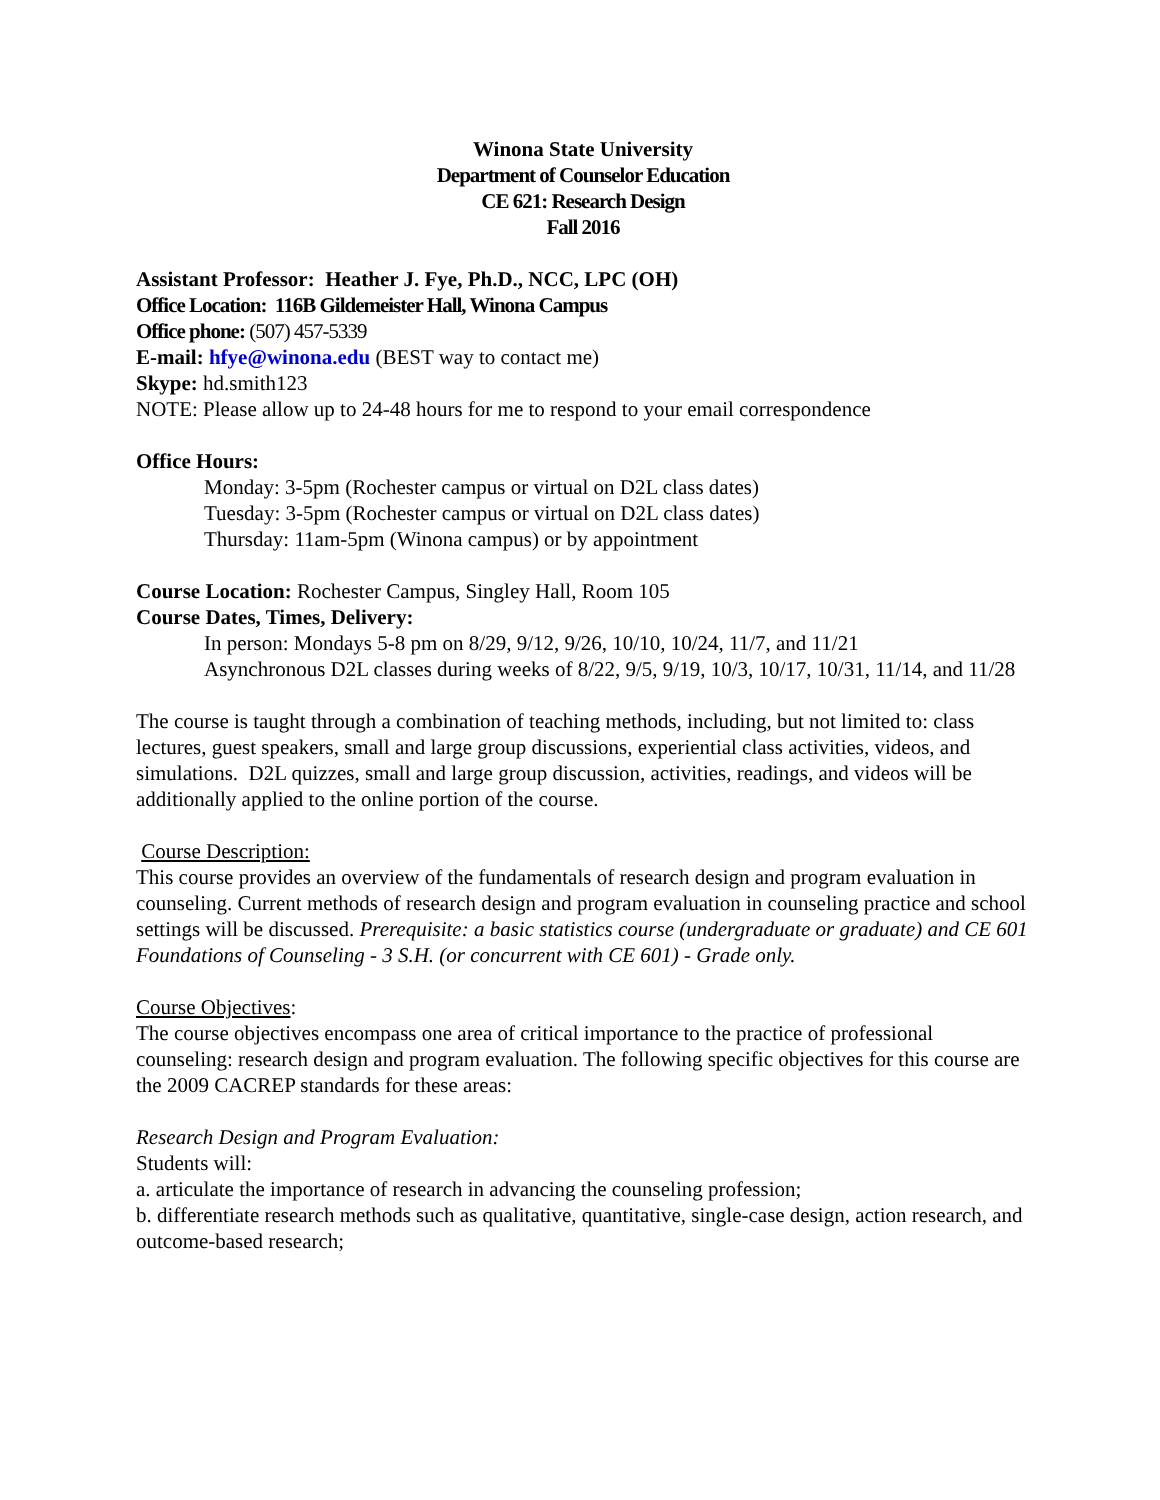Winona State University
Department of Counselor Education
CE 621: Research Design
Fall 2016
Assistant Professor: Heather J. Fye, Ph.D., NCC, LPC (OH)
Office Location: 116B Gildemeister Hall, Winona Campus
Office phone: (507) 457-5339
E-mail: hfye@winona.edu (BEST way to contact me)
Skype: hd.smith123
NOTE: Please allow up to 24-48 hours for me to respond to your email correspondence
Office Hours:
Monday: 3-5pm (Rochester campus or virtual on D2L class dates)
Tuesday: 3-5pm (Rochester campus or virtual on D2L class dates)
Thursday: 11am-5pm (Winona campus) or by appointment
Course Location: Rochester Campus, Singley Hall, Room 105
Course Dates, Times, Delivery:
In person: Mondays 5-8 pm on 8/29, 9/12, 9/26, 10/10, 10/24, 11/7, and 11/21
Asynchronous D2L classes during weeks of 8/22, 9/5, 9/19, 10/3, 10/17, 10/31, 11/14, and 11/28
The course is taught through a combination of teaching methods, including, but not limited to: class lectures, guest speakers, small and large group discussions, experiential class activities, videos, and simulations. D2L quizzes, small and large group discussion, activities, readings, and videos will be additionally applied to the online portion of the course.
Course Description:
This course provides an overview of the fundamentals of research design and program evaluation in counseling. Current methods of research design and program evaluation in counseling practice and school settings will be discussed. Prerequisite: a basic statistics course (undergraduate or graduate) and CE 601 Foundations of Counseling - 3 S.H. (or concurrent with CE 601) - Grade only.
Course Objectives:
The course objectives encompass one area of critical importance to the practice of professional counseling: research design and program evaluation. The following specific objectives for this course are the 2009 CACREP standards for these areas:
Research Design and Program Evaluation:
Students will:
a. articulate the importance of research in advancing the counseling profession;
b. differentiate research methods such as qualitative, quantitative, single-case design, action research, and outcome-based research;